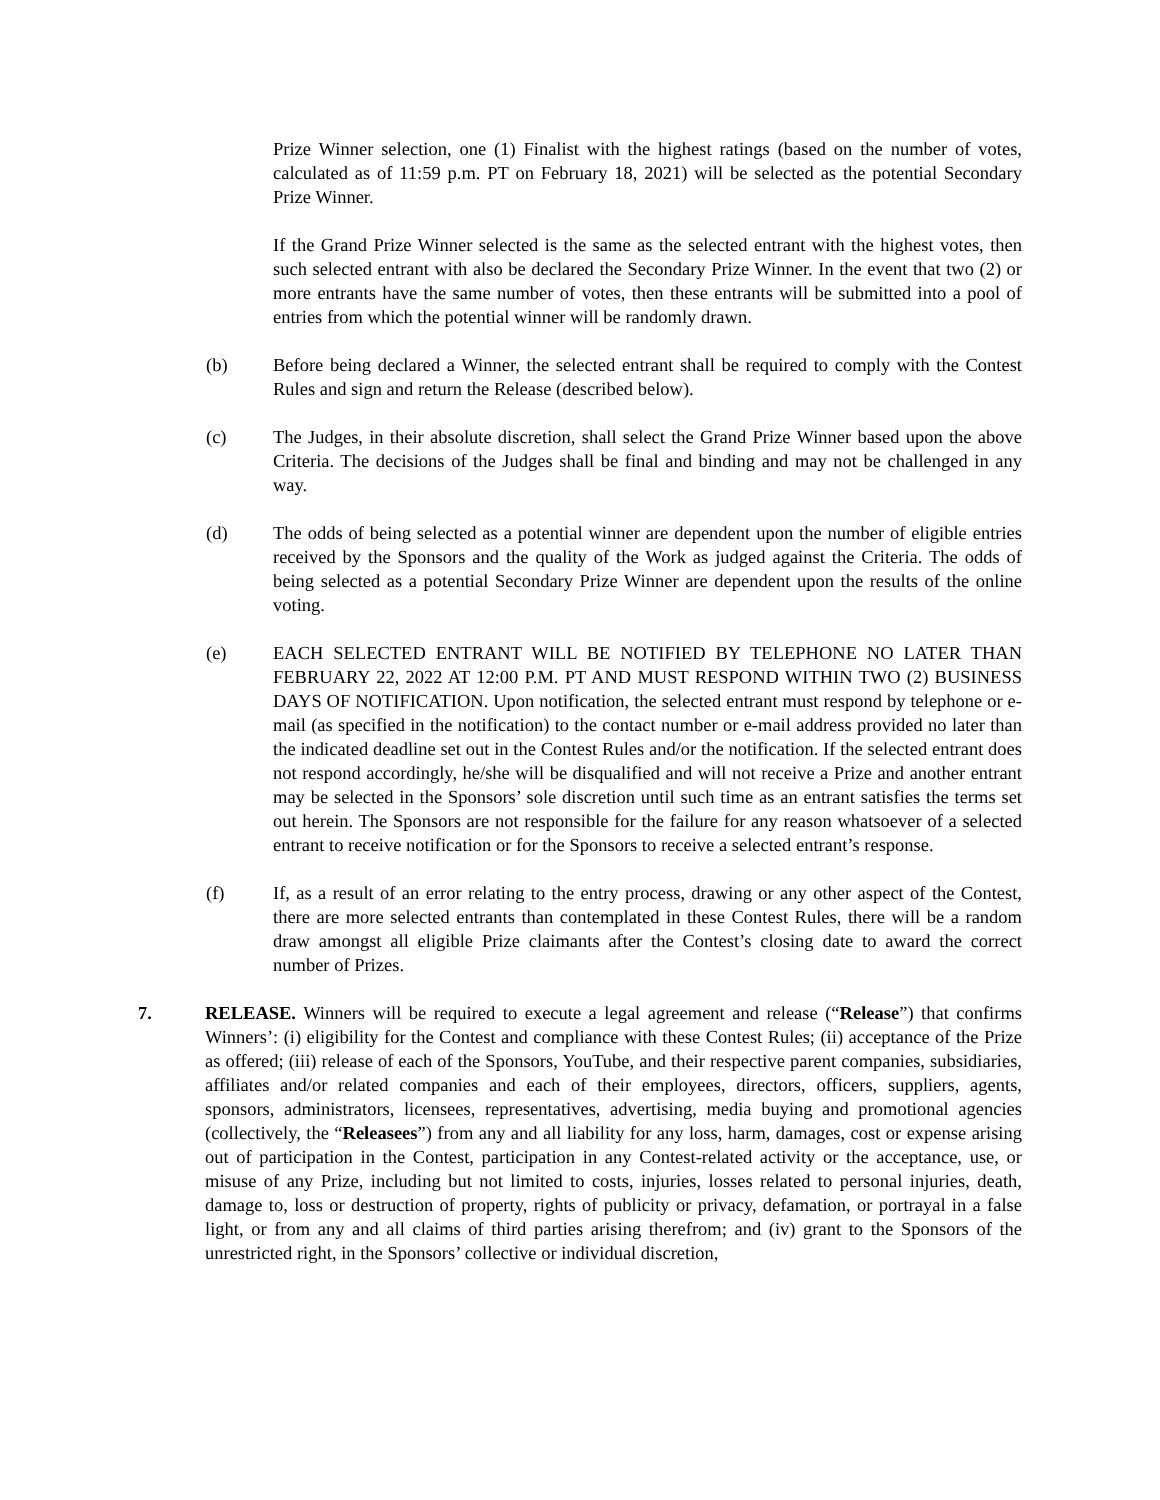Prize Winner selection, one (1) Finalist with the highest ratings (based on the number of votes, calculated as of 11:59 p.m. PT on February 18, 2021) will be selected as the potential Secondary Prize Winner.
If the Grand Prize Winner selected is the same as the selected entrant with the highest votes, then such selected entrant with also be declared the Secondary Prize Winner. In the event that two (2) or more entrants have the same number of votes, then these entrants will be submitted into a pool of entries from which the potential winner will be randomly drawn.
(b) Before being declared a Winner, the selected entrant shall be required to comply with the Contest Rules and sign and return the Release (described below).
(c) The Judges, in their absolute discretion, shall select the Grand Prize Winner based upon the above Criteria. The decisions of the Judges shall be final and binding and may not be challenged in any way.
(d) The odds of being selected as a potential winner are dependent upon the number of eligible entries received by the Sponsors and the quality of the Work as judged against the Criteria. The odds of being selected as a potential Secondary Prize Winner are dependent upon the results of the online voting.
(e) EACH SELECTED ENTRANT WILL BE NOTIFIED BY TELEPHONE NO LATER THAN FEBRUARY 22, 2022 AT 12:00 P.M. PT AND MUST RESPOND WITHIN TWO (2) BUSINESS DAYS OF NOTIFICATION. Upon notification, the selected entrant must respond by telephone or e-mail (as specified in the notification) to the contact number or e-mail address provided no later than the indicated deadline set out in the Contest Rules and/or the notification. If the selected entrant does not respond accordingly, he/she will be disqualified and will not receive a Prize and another entrant may be selected in the Sponsors’ sole discretion until such time as an entrant satisfies the terms set out herein. The Sponsors are not responsible for the failure for any reason whatsoever of a selected entrant to receive notification or for the Sponsors to receive a selected entrant’s response.
(f) If, as a result of an error relating to the entry process, drawing or any other aspect of the Contest, there are more selected entrants than contemplated in these Contest Rules, there will be a random draw amongst all eligible Prize claimants after the Contest’s closing date to award the correct number of Prizes.
7. RELEASE. Winners will be required to execute a legal agreement and release (“Release”) that confirms Winners’: (i) eligibility for the Contest and compliance with these Contest Rules; (ii) acceptance of the Prize as offered; (iii) release of each of the Sponsors, YouTube, and their respective parent companies, subsidiaries, affiliates and/or related companies and each of their employees, directors, officers, suppliers, agents, sponsors, administrators, licensees, representatives, advertising, media buying and promotional agencies (collectively, the “Releasees”) from any and all liability for any loss, harm, damages, cost or expense arising out of participation in the Contest, participation in any Contest-related activity or the acceptance, use, or misuse of any Prize, including but not limited to costs, injuries, losses related to personal injuries, death, damage to, loss or destruction of property, rights of publicity or privacy, defamation, or portrayal in a false light, or from any and all claims of third parties arising therefrom; and (iv) grant to the Sponsors of the unrestricted right, in the Sponsors’ collective or individual discretion,